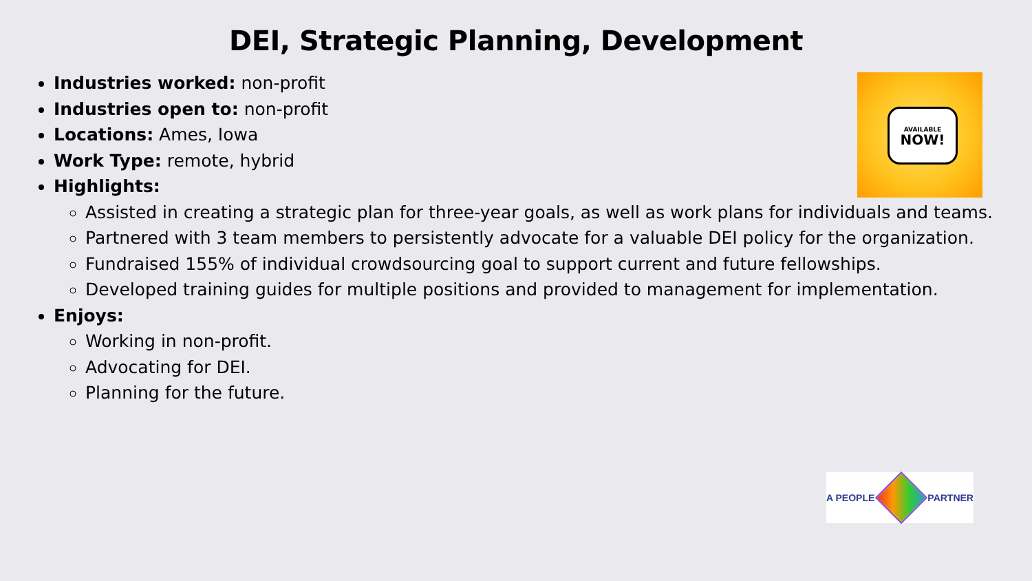DEI, Strategic Planning, Development
Industries worked: non-profit
Industries open to: non-profit
Locations: Ames, Iowa
Work Type: remote, hybrid
Highlights:
Assisted in creating a strategic plan for three-year goals, as well as work plans for individuals and teams.
Partnered with 3 team members to persistently advocate for a valuable DEI policy for the organization.
Fundraised 155% of individual crowdsourcing goal to support current and future fellowships.
Developed training guides for multiple positions and provided to management for implementation.
Enjoys:
Working in non-profit.
Advocating for DEI.
Planning for the future.
AVAILABLE
NOW!
A PEOPLE PARTNER